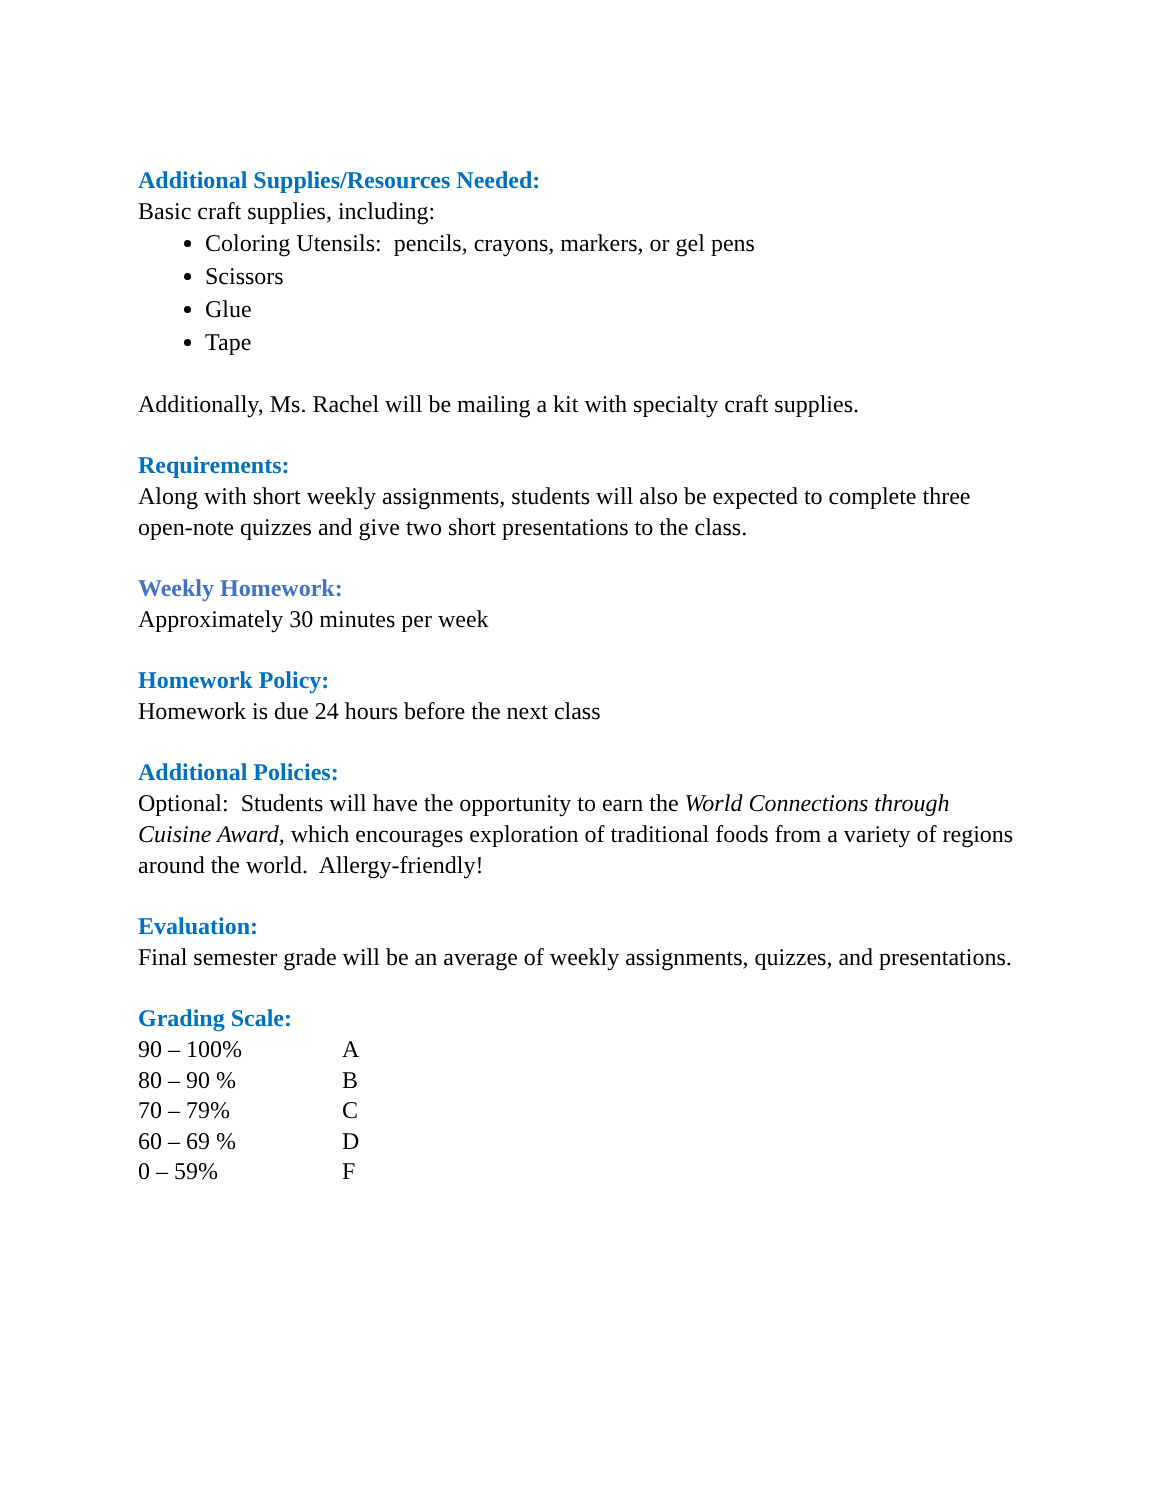Additional Supplies/Resources Needed:
Basic craft supplies, including:
Coloring Utensils: pencils, crayons, markers, or gel pens
Scissors
Glue
Tape
Additionally, Ms. Rachel will be mailing a kit with specialty craft supplies.
Requirements:
Along with short weekly assignments, students will also be expected to complete three open-note quizzes and give two short presentations to the class.
Weekly Homework:
Approximately 30 minutes per week
Homework Policy:
Homework is due 24 hours before the next class
Additional Policies:
Optional: Students will have the opportunity to earn the World Connections through Cuisine Award, which encourages exploration of traditional foods from a variety of regions around the world. Allergy-friendly!
Evaluation:
Final semester grade will be an average of weekly assignments, quizzes, and presentations.
Grading Scale:
| 90 – 100% | A |
| 80 – 90 % | B |
| 70 – 79% | C |
| 60 – 69 % | D |
| 0 – 59% | F |